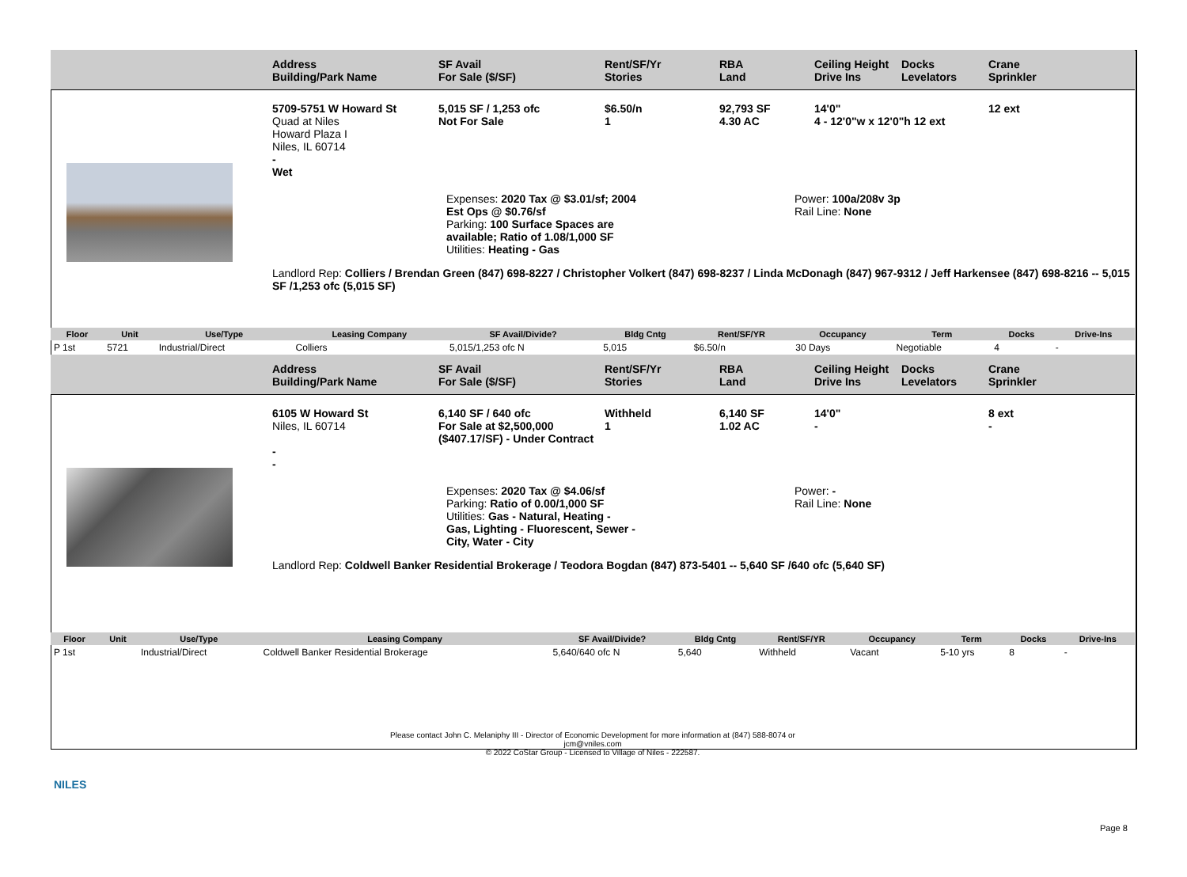Address
Building/Park Name
SF Avail
For Sale ($/SF)
Rent/SF/Yr
Stories
RBA
Land
Ceiling Height
Drive Ins
Docks
Levelators
Crane
Sprinkler
5709-5751 W Howard St
Quad at Niles
Howard Plaza I
Niles, IL 60714
5,015 SF / 1,253 ofc
Not For Sale
$6.50/n
1
92,793 SF
4.30 AC
14'0"
4 - 12'0"w x 12'0"h 12 ext
12 ext
-
Wet
Expenses: 2020 Tax @ $3.01/sf; 2004 Est Ops @ $0.76/sf
Parking: 100 Surface Spaces are available; Ratio of 1.08/1,000 SF
Utilities: Heating - Gas
Power: 100a/208v 3p
Rail Line: None
Landlord Rep: Colliers / Brendan Green (847) 698-8227 / Christopher Volkert (847) 698-8237 / Linda McDonagh (847) 967-9312 / Jeff Harkensee (847) 698-8216 -- 5,015 SF /1,253 ofc (5,015 SF)
| Floor | Unit | Use/Type | Leasing Company | SF Avail/Divide? | Bldg Cntg | Rent/SF/YR | Occupancy | Term | Docks | Drive-Ins |
| --- | --- | --- | --- | --- | --- | --- | --- | --- | --- | --- |
| P 1st | 5721 | Industrial/Direct | Colliers | 5,015/1,253 ofc N | 5,015 | $6.50/n | 30 Days | Negotiable | 4 | - |
Address
Building/Park Name
SF Avail
For Sale ($/SF)
Rent/SF/Yr
Stories
RBA
Land
Ceiling Height
Drive Ins
Docks
Levelators
Crane
Sprinkler
6105 W Howard St
Niles, IL 60714
6,140 SF / 640 ofc
For Sale at $2,500,000
($407.17/SF) - Under Contract
Withheld
1
6,140 SF
1.02 AC
14'0"
-
8 ext
-
-
-
Expenses: 2020 Tax @ $4.06/sf
Parking: Ratio of 0.00/1,000 SF
Utilities: Gas - Natural, Heating - Gas, Lighting - Fluorescent, Sewer - City, Water - City
Power: -
Rail Line: None
Landlord Rep: Coldwell Banker Residential Brokerage / Teodora Bogdan (847) 873-5401 -- 5,640 SF /640 ofc (5,640 SF)
| Floor | Unit | Use/Type | Leasing Company | SF Avail/Divide? | Bldg Cntg | Rent/SF/YR | Occupancy | Term | Docks | Drive-Ins |
| --- | --- | --- | --- | --- | --- | --- | --- | --- | --- | --- |
| P 1st | | Industrial/Direct | Coldwell Banker Residential Brokerage | 5,640/640 ofc N | 5,640 | Withheld | Vacant | 5-10 yrs | 8 | - |
Please contact John C. Melaniphy III - Director of Economic Development for more information at (847) 588-8074 or
jcm@vniles.com
© 2022 CoStar Group - Licensed to Village of Niles - 222587.
NILES
Page 8